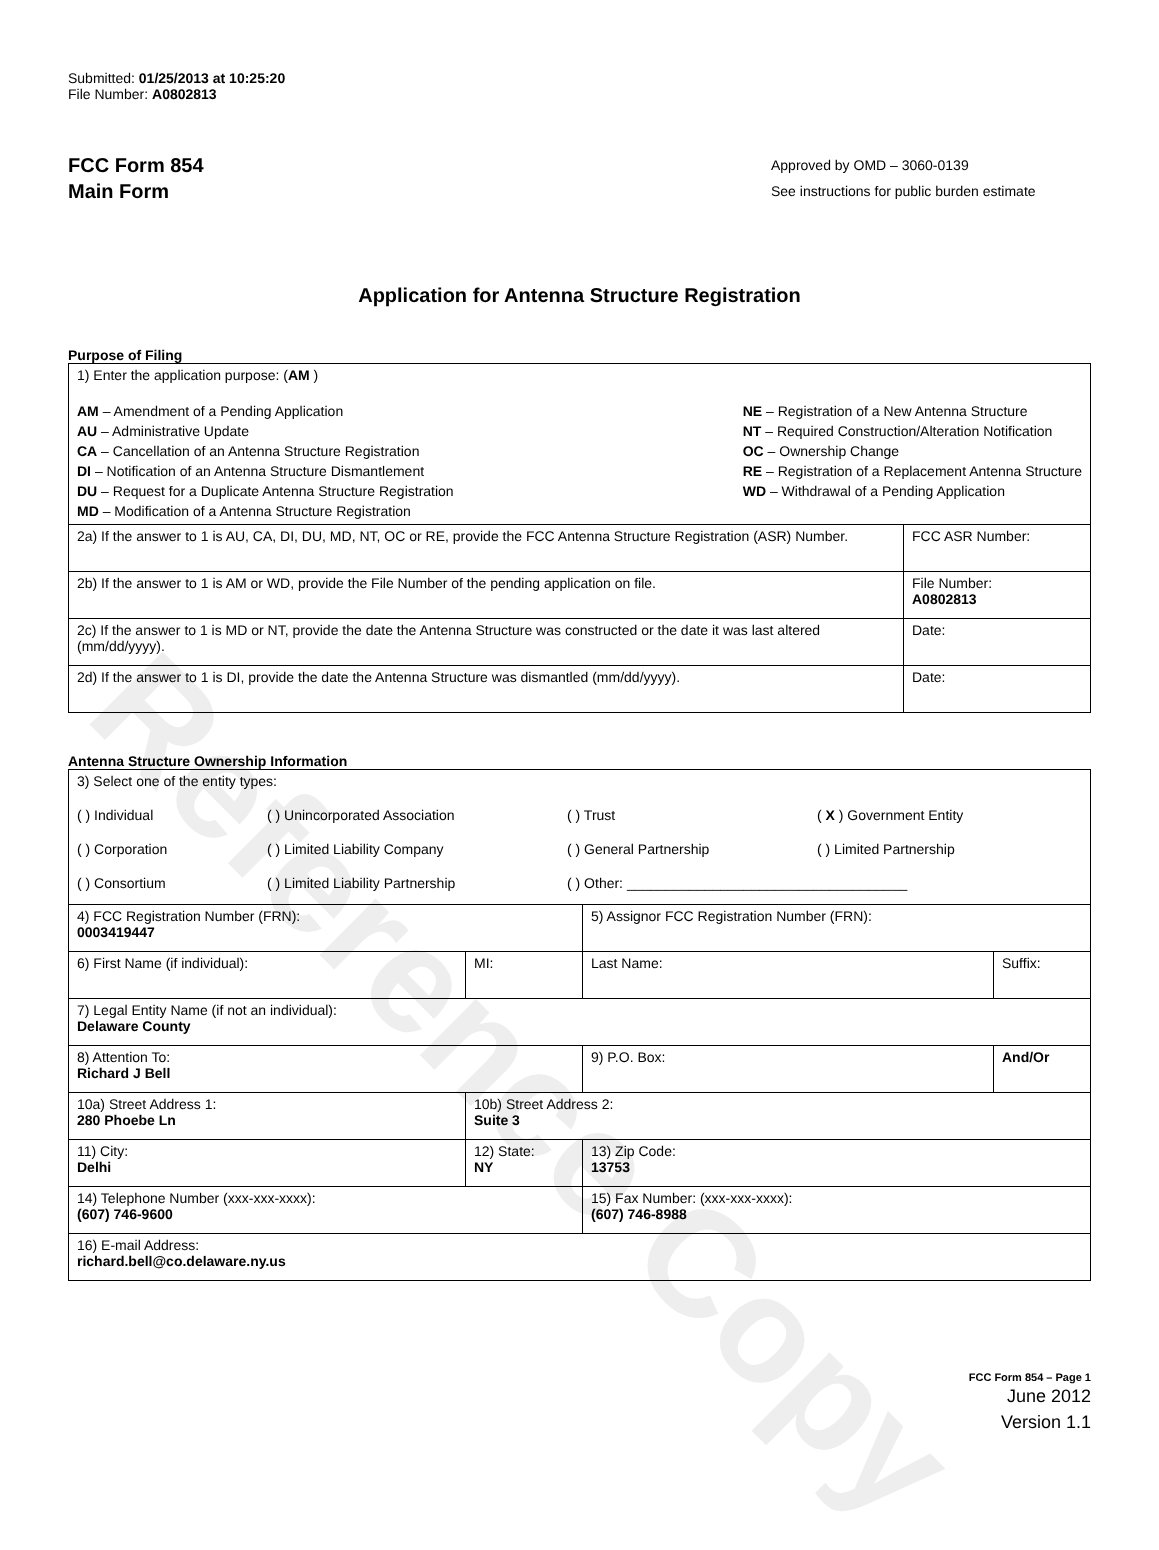Reference Copy
Submitted: 01/25/2013 at 10:25:20
File Number: A0802813
FCC Form 854
Main Form
Approved by OMD – 3060-0139
See instructions for public burden estimate
Application for Antenna Structure Registration
Purpose of Filing
| 1) Enter the application purpose: ( AM ) AM – Amendment of a Pending Application AU – Administrative Update CA – Cancellation of an Antenna Structure Registration DI – Notification of an Antenna Structure Dismantlement DU – Request for a Duplicate Antenna Structure Registration MD – Modification of a Antenna Structure Registration NE – Registration of a New Antenna Structure NT – Required Construction/Alteration Notification OC – Ownership Change RE – Registration of a Replacement Antenna Structure WD – Withdrawal of a Pending Application | |
| 2a) If the answer to 1 is AU, CA, DI, DU, MD, NT, OC or RE, provide the FCC Antenna Structure Registration (ASR) Number. | FCC ASR Number: |
| 2b) If the answer to 1 is AM or WD, provide the File Number of the pending application on file. | File Number: A0802813 |
| 2c) If the answer to 1 is MD or NT, provide the date the Antenna Structure was constructed or the date it was last altered (mm/dd/yyyy). | Date: |
| 2d) If the answer to 1 is DI, provide the date the Antenna Structure was dismantled (mm/dd/yyyy). | Date: |
Antenna Structure Ownership Information
| 3) Select one of the entity types: ( ) Individual ( ) Unincorporated Association ( ) Trust ( X ) Government Entity ( ) Corporation ( ) Limited Liability Company ( ) General Partnership ( ) Limited Partnership ( ) Consortium ( ) Limited Liability Partnership ( ) Other: ____________________________________ | | | |
| 4) FCC Registration Number (FRN): 0003419447 | | 5) Assignor FCC Registration Number (FRN): | |
| 6) First Name (if individual): | MI: | Last Name: | Suffix: |
| 7) Legal Entity Name (if not an individual): Delaware County | | | |
| 8) Attention To: Richard J Bell | | 9) P.O. Box: | And/Or |
| 10a) Street Address 1: 280 Phoebe Ln | 10b) Street Address 2: Suite 3 | | |
| 11) City: Delhi | 12) State: NY | 13) Zip Code: 13753 | |
| 14) Telephone Number (xxx-xxx-xxxx): (607) 746-9600 | | 15) Fax Number: (xxx-xxx-xxxx): (607) 746-8988 | |
| 16) E-mail Address: richard.bell@co.delaware.ny.us | | | |
FCC Form 854 – Page 1
June 2012
Version 1.1